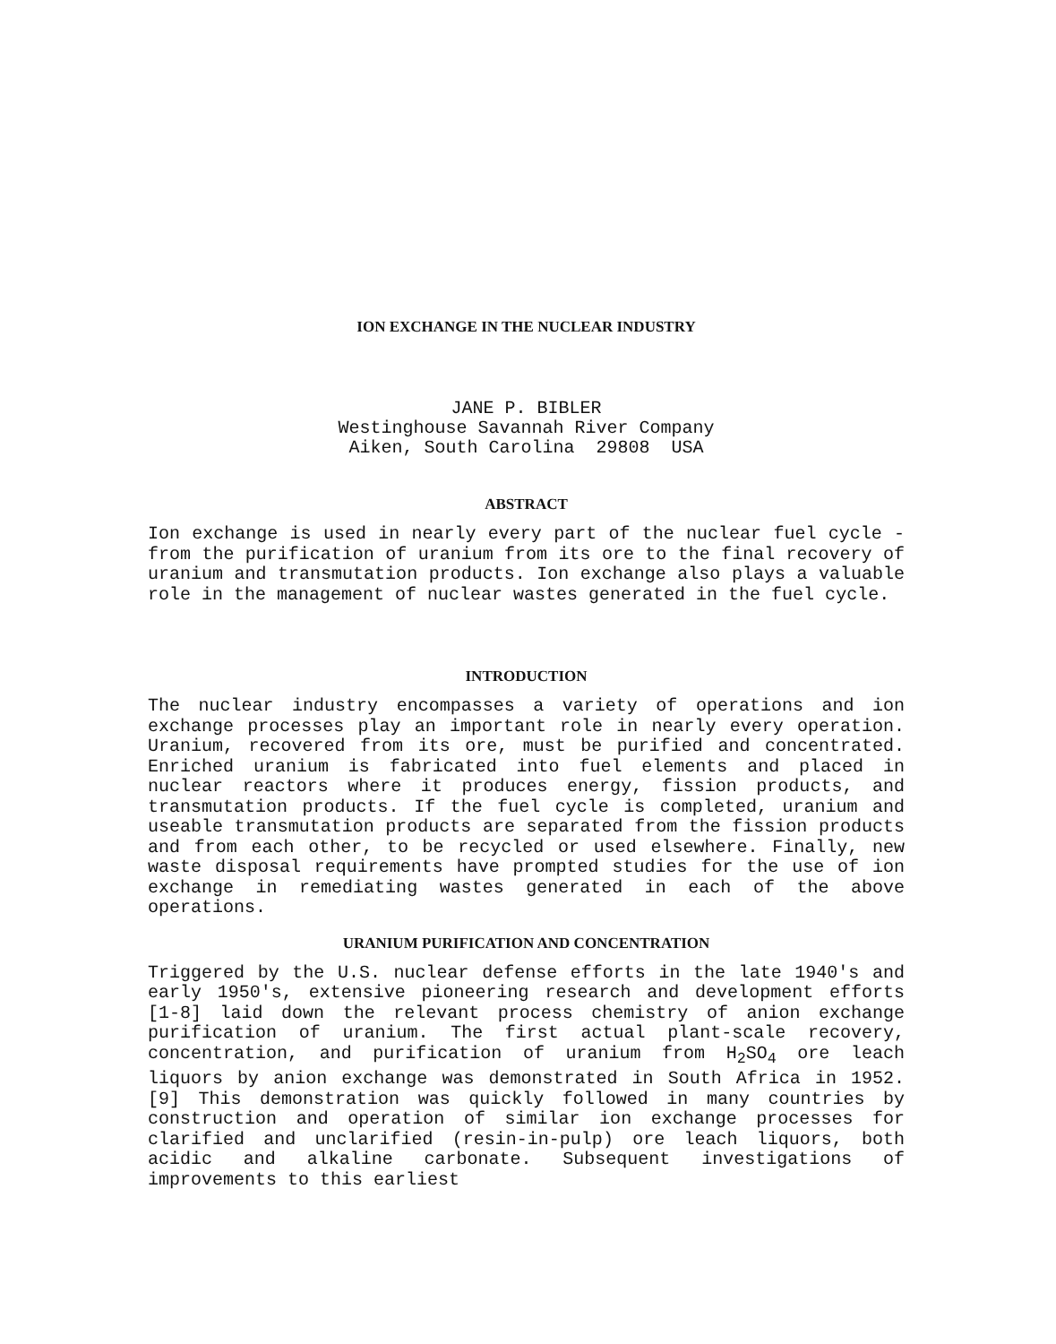ION EXCHANGE IN THE NUCLEAR INDUSTRY
JANE P. BIBLER
Westinghouse Savannah River Company
Aiken, South Carolina 29808 USA
ABSTRACT
Ion exchange is used in nearly every part of the nuclear fuel cycle - from the purification of uranium from its ore to the final recovery of uranium and transmutation products. Ion exchange also plays a valuable role in the management of nuclear wastes generated in the fuel cycle.
INTRODUCTION
The nuclear industry encompasses a variety of operations and ion exchange processes play an important role in nearly every operation. Uranium, recovered from its ore, must be purified and concentrated. Enriched uranium is fabricated into fuel elements and placed in nuclear reactors where it produces energy, fission products, and transmutation products. If the fuel cycle is completed, uranium and useable transmutation products are separated from the fission products and from each other, to be recycled or used elsewhere. Finally, new waste disposal requirements have prompted studies for the use of ion exchange in remediating wastes generated in each of the above operations.
URANIUM PURIFICATION AND CONCENTRATION
Triggered by the U.S. nuclear defense efforts in the late 1940's and early 1950's, extensive pioneering research and development efforts [1-8] laid down the relevant process chemistry of anion exchange purification of uranium. The first actual plant-scale recovery, concentration, and purification of uranium from H<sub>2</sub>SO<sub>4</sub> ore leach liquors by anion exchange was demonstrated in South Africa in 1952. [9] This demonstration was quickly followed in many countries by construction and operation of similar ion exchange processes for clarified and unclarified (resin-in-pulp) ore leach liquors, both acidic and alkaline carbonate. Subsequent investigations of improvements to this earliest